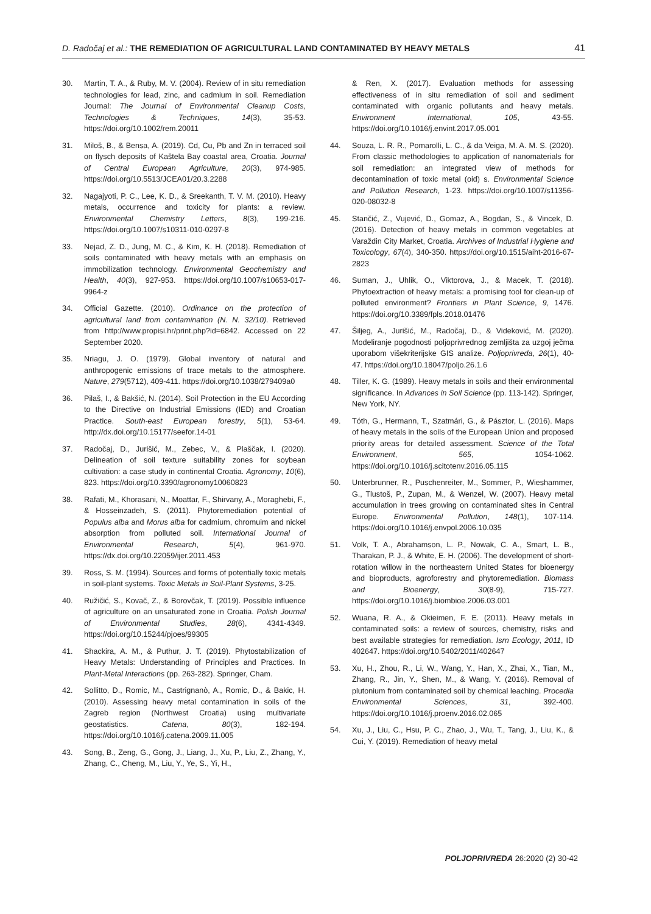D. Radočaj et al.: THE REMEDIATION OF AGRICULTURAL LAND CONTAMINATED BY HEAVY METALS 41
30. Martin, T. A., & Ruby, M. V. (2004). Review of in situ remediation technologies for lead, zinc, and cadmium in soil. Remediation Journal: The Journal of Environmental Cleanup Costs, Technologies & Techniques, 14(3), 35-53. https://doi.org/10.1002/rem.20011
31. Miloš, B., & Bensa, A. (2019). Cd, Cu, Pb and Zn in terraced soil on flysch deposits of Kaštela Bay coastal area, Croatia. Journal of Central European Agriculture, 20(3), 974-985. https://doi.org/10.5513/JCEA01/20.3.2288
32. Nagajyoti, P. C., Lee, K. D., & Sreekanth, T. V. M. (2010). Heavy metals, occurrence and toxicity for plants: a review. Environmental Chemistry Letters, 8(3), 199-216. https://doi.org/10.1007/s10311-010-0297-8
33. Nejad, Z. D., Jung, M. C., & Kim, K. H. (2018). Remediation of soils contaminated with heavy metals with an emphasis on immobilization technology. Environmental Geochemistry and Health, 40(3), 927-953. https://doi.org/10.1007/s10653-017-9964-z
34. Official Gazette. (2010). Ordinance on the protection of agricultural land from contamination (N. N. 32/10). Retrieved from http://www.propisi.hr/print.php?id=6842. Accessed on 22 September 2020.
35. Nriagu, J. O. (1979). Global inventory of natural and anthropogenic emissions of trace metals to the atmosphere. Nature, 279(5712), 409-411. https://doi.org/10.1038/279409a0
36. Pilaš, I., & Bakšić, N. (2014). Soil Protection in the EU According to the Directive on Industrial Emissions (IED) and Croatian Practice. South-east European forestry, 5(1), 53-64. http://dx.doi.org/10.15177/seefor.14-01
37. Radočaj, D., Jurišić, M., Zebec, V., & Plaščak, I. (2020). Delineation of soil texture suitability zones for soybean cultivation: a case study in continental Croatia. Agronomy, 10(6), 823. https://doi.org/10.3390/agronomy10060823
38. Rafati, M., Khorasani, N., Moattar, F., Shirvany, A., Moraghebi, F., & Hosseinzadeh, S. (2011). Phytoremediation potential of Populus alba and Morus alba for cadmium, chromuim and nickel absorption from polluted soil. International Journal of Environmental Research, 5(4), 961-970. https://dx.doi.org/10.22059/ijer.2011.453
39. Ross, S. M. (1994). Sources and forms of potentially toxic metals in soil-plant systems. Toxic Metals in Soil-Plant Systems, 3-25.
40. Ružičić, S., Kovač, Z., & Borovčak, T. (2019). Possible influence of agriculture on an unsaturated zone in Croatia. Polish Journal of Environmental Studies, 28(6), 4341-4349. https://doi.org/10.15244/pjoes/99305
41. Shackira, A. M., & Puthur, J. T. (2019). Phytostabilization of Heavy Metals: Understanding of Principles and Practices. In Plant-Metal Interactions (pp. 263-282). Springer, Cham.
42. Sollitto, D., Romic, M., Castrignanò, A., Romic, D., & Bakic, H. (2010). Assessing heavy metal contamination in soils of the Zagreb region (Northwest Croatia) using multivariate geostatistics. Catena, 80(3), 182-194. https://doi.org/10.1016/j.catena.2009.11.005
43. Song, B., Zeng, G., Gong, J., Liang, J., Xu, P., Liu, Z., Zhang, Y., Zhang, C., Cheng, M., Liu, Y., Ye, S., Yi, H.,
& Ren, X. (2017). Evaluation methods for assessing effectiveness of in situ remediation of soil and sediment contaminated with organic pollutants and heavy metals. Environment International, 105, 43-55. https://doi.org/10.1016/j.envint.2017.05.001
44. Souza, L. R. R., Pomarolli, L. C., & da Veiga, M. A. M. S. (2020). From classic methodologies to application of nanomaterials for soil remediation: an integrated view of methods for decontamination of toxic metal (oid) s. Environmental Science and Pollution Research, 1-23. https://doi.org/10.1007/s11356-020-08032-8
45. Stančić, Z., Vujević, D., Gomaz, A., Bogdan, S., & Vincek, D. (2016). Detection of heavy metals in common vegetables at Varaždin City Market, Croatia. Archives of Industrial Hygiene and Toxicology, 67(4), 340-350. https://doi.org/10.1515/aiht-2016-67-2823
46. Suman, J., Uhlik, O., Viktorova, J., & Macek, T. (2018). Phytoextraction of heavy metals: a promising tool for clean-up of polluted environment? Frontiers in Plant Science, 9, 1476. https://doi.org/10.3389/fpls.2018.01476
47. Šiljeg, A., Jurišić, M., Radočaj, D., & Videković, M. (2020). Modeliranje pogodnosti poljoprivrednog zemljišta za uzgoj ječma uporabom višekriterijske GIS analize. Poljoprivreda, 26(1), 40-47. https://doi.org/10.18047/poljo.26.1.6
48. Tiller, K. G. (1989). Heavy metals in soils and their environmental significance. In Advances in Soil Science (pp. 113-142). Springer, New York, NY.
49. Tóth, G., Hermann, T., Szatmári, G., & Pásztor, L. (2016). Maps of heavy metals in the soils of the European Union and proposed priority areas for detailed assessment. Science of the Total Environment, 565, 1054-1062. https://doi.org/10.1016/j.scitotenv.2016.05.115
50. Unterbrunner, R., Puschenreiter, M., Sommer, P., Wieshammer, G., Tlustoš, P., Zupan, M., & Wenzel, W. (2007). Heavy metal accumulation in trees growing on contaminated sites in Central Europe. Environmental Pollution, 148(1), 107-114. https://doi.org/10.1016/j.envpol.2006.10.035
51. Volk, T. A., Abrahamson, L. P., Nowak, C. A., Smart, L. B., Tharakan, P. J., & White, E. H. (2006). The development of short-rotation willow in the northeastern United States for bioenergy and bioproducts, agroforestry and phytoremediation. Biomass and Bioenergy, 30(8-9), 715-727. https://doi.org/10.1016/j.biombioe.2006.03.001
52. Wuana, R. A., & Okieimen, F. E. (2011). Heavy metals in contaminated soils: a review of sources, chemistry, risks and best available strategies for remediation. Isrn Ecology, 2011, ID 402647. https://doi.org/10.5402/2011/402647
53. Xu, H., Zhou, R., Li, W., Wang, Y., Han, X., Zhai, X., Tian, M., Zhang, R., Jin, Y., Shen, M., & Wang, Y. (2016). Removal of plutonium from contaminated soil by chemical leaching. Procedia Environmental Sciences, 31, 392-400. https://doi.org/10.1016/j.proenv.2016.02.065
54. Xu, J., Liu, C., Hsu, P. C., Zhao, J., Wu, T., Tang, J., Liu, K., & Cui, Y. (2019). Remediation of heavy metal
POLJOPRIVREDA 26:2020 (2) 30-42